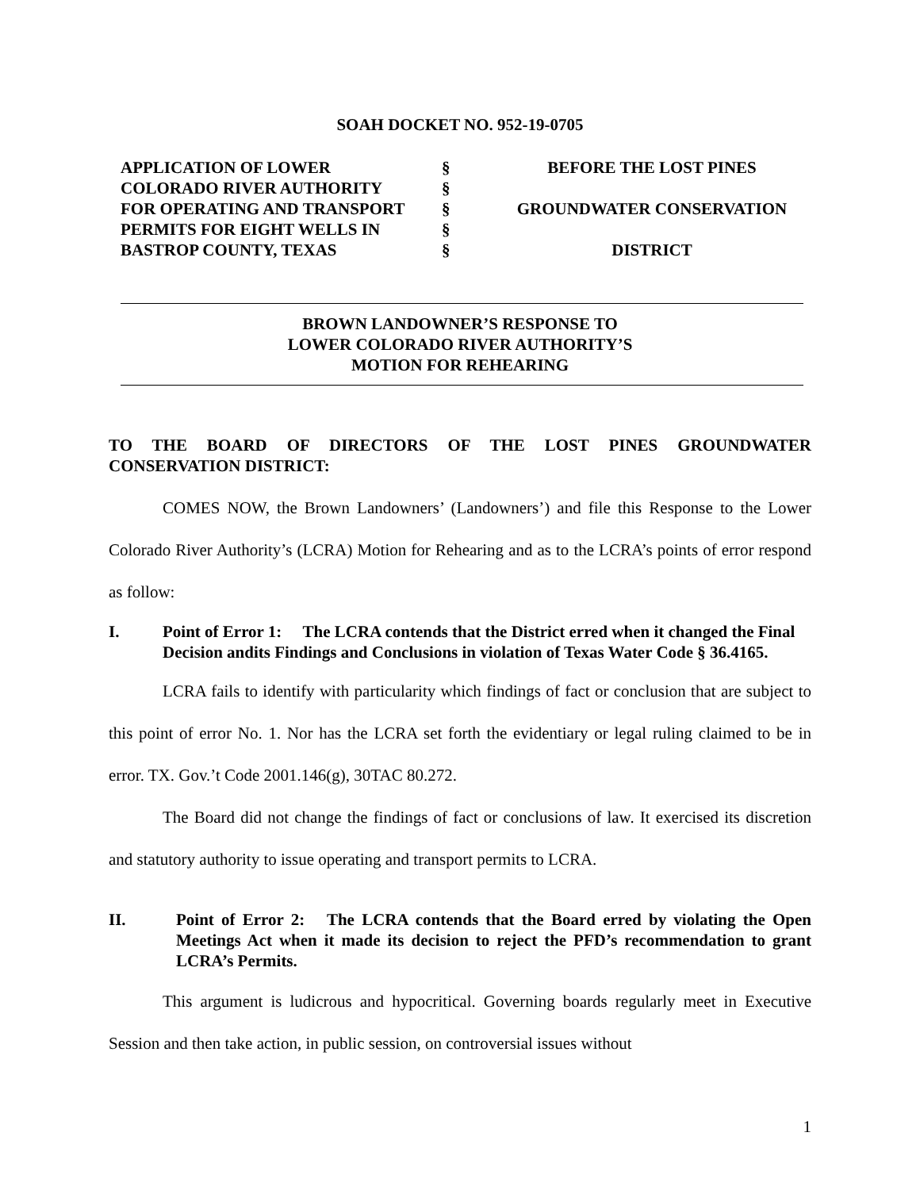SOAH DOCKET NO. 952-19-0705
| APPLICATION OF LOWER | § | BEFORE THE LOST PINES |
| COLORADO RIVER AUTHORITY | § | |
| FOR OPERATING AND TRANSPORT | § | GROUNDWATER CONSERVATION |
| PERMITS FOR EIGHT WELLS IN | § | |
| BASTROP COUNTY, TEXAS | § | DISTRICT |
BROWN LANDOWNER’S RESPONSE TO
LOWER COLORADO RIVER AUTHORITY’S
MOTION FOR REHEARING
TO THE BOARD OF DIRECTORS OF THE LOST PINES GROUNDWATER CONSERVATION DISTRICT:
COMES NOW, the Brown Landowners’ (Landowners’) and file this Response to the Lower Colorado River Authority’s (LCRA) Motion for Rehearing and as to the LCRA’s points of error respond as follow:
I. Point of Error 1: The LCRA contends that the District erred when it changed the Final Decision andits Findings and Conclusions in violation of Texas Water Code § 36.4165.
LCRA fails to identify with particularity which findings of fact or conclusion that are subject to this point of error No. 1. Nor has the LCRA set forth the evidentiary or legal ruling claimed to be in error. TX. Gov.’t Code 2001.146(g), 30TAC 80.272.
The Board did not change the findings of fact or conclusions of law. It exercised its discretion and statutory authority to issue operating and transport permits to LCRA.
II. Point of Error 2: The LCRA contends that the Board erred by violating the Open Meetings Act when it made its decision to reject the PFD’s recommendation to grant LCRA’s Permits.
This argument is ludicrous and hypocritical. Governing boards regularly meet in Executive Session and then take action, in public session, on controversial issues without
1